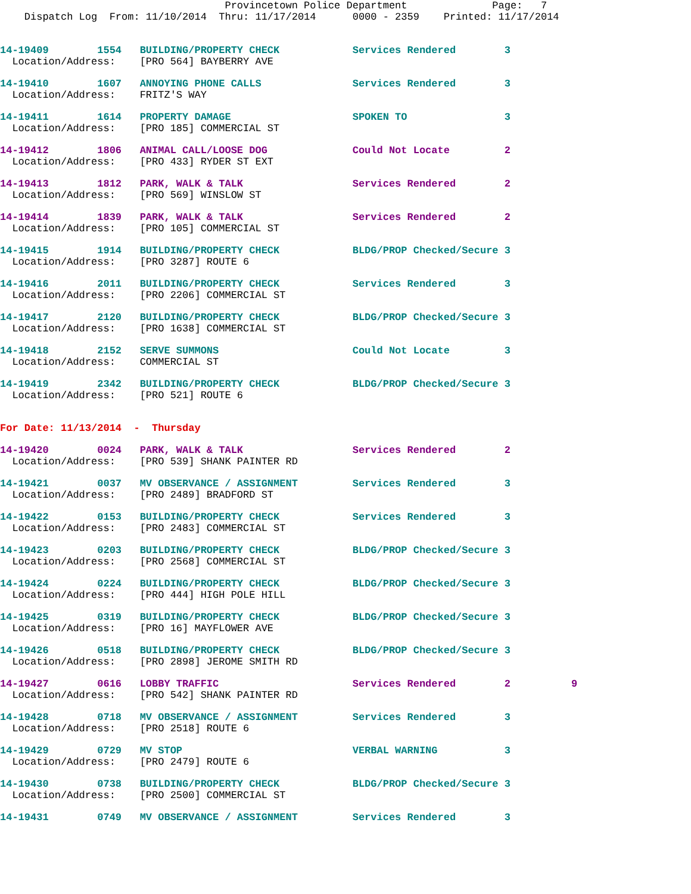Provincetown Police Department              Page:   7
    Dispatch Log  From: 11/10/2014  Thru: 11/17/2014      0000 - 2359    Printed: 11/17/2014
14-19409        1554   BUILDING/PROPERTY CHECK            Services Rendered        3
  Location/Address:    [PRO 564] BAYBERRY AVE
14-19410        1607   ANNOYING PHONE CALLS               Services Rendered        3
  Location/Address:    FRITZ'S WAY
14-19411        1614   PROPERTY DAMAGE                    SPOKEN TO                3
  Location/Address:    [PRO 185] COMMERCIAL ST
14-19412        1806   ANIMAL CALL/LOOSE DOG              Could Not Locate         2
  Location/Address:    [PRO 433] RYDER ST EXT
14-19413        1812   PARK, WALK & TALK                  Services Rendered        2
  Location/Address:    [PRO 569] WINSLOW ST
14-19414        1839   PARK, WALK & TALK                  Services Rendered        2
  Location/Address:    [PRO 105] COMMERCIAL ST
14-19415        1914   BUILDING/PROPERTY CHECK            BLDG/PROP Checked/Secure 3
  Location/Address:    [PRO 3287] ROUTE 6
14-19416        2011   BUILDING/PROPERTY CHECK            Services Rendered        3
  Location/Address:    [PRO 2206] COMMERCIAL ST
14-19417        2120   BUILDING/PROPERTY CHECK            BLDG/PROP Checked/Secure 3
  Location/Address:    [PRO 1638] COMMERCIAL ST
14-19418        2152   SERVE SUMMONS                      Could Not Locate         3
  Location/Address:    COMMERCIAL ST
14-19419        2342   BUILDING/PROPERTY CHECK            BLDG/PROP Checked/Secure 3
  Location/Address:    [PRO 521] ROUTE 6
For Date: 11/13/2014  -  Thursday
14-19420        0024   PARK, WALK & TALK                  Services Rendered        2
  Location/Address:    [PRO 539] SHANK PAINTER RD
14-19421        0037   MV OBSERVANCE / ASSIGNMENT         Services Rendered        3
  Location/Address:    [PRO 2489] BRADFORD ST
14-19422        0153   BUILDING/PROPERTY CHECK            Services Rendered        3
  Location/Address:    [PRO 2483] COMMERCIAL ST
14-19423        0203   BUILDING/PROPERTY CHECK            BLDG/PROP Checked/Secure 3
  Location/Address:    [PRO 2568] COMMERCIAL ST
14-19424        0224   BUILDING/PROPERTY CHECK            BLDG/PROP Checked/Secure 3
  Location/Address:    [PRO 444] HIGH POLE HILL
14-19425        0319   BUILDING/PROPERTY CHECK            BLDG/PROP Checked/Secure 3
  Location/Address:    [PRO 16] MAYFLOWER AVE
14-19426        0518   BUILDING/PROPERTY CHECK            BLDG/PROP Checked/Secure 3
  Location/Address:    [PRO 2898] JEROME SMITH RD
14-19427        0616   LOBBY TRAFFIC                      Services Rendered        2          9
  Location/Address:    [PRO 542] SHANK PAINTER RD
14-19428        0718   MV OBSERVANCE / ASSIGNMENT         Services Rendered        3
  Location/Address:    [PRO 2518] ROUTE 6
14-19429        0729   MV STOP                            VERBAL WARNING           3
  Location/Address:    [PRO 2479] ROUTE 6
14-19430        0738   BUILDING/PROPERTY CHECK            BLDG/PROP Checked/Secure 3
  Location/Address:    [PRO 2500] COMMERCIAL ST
14-19431        0749   MV OBSERVANCE / ASSIGNMENT         Services Rendered        3